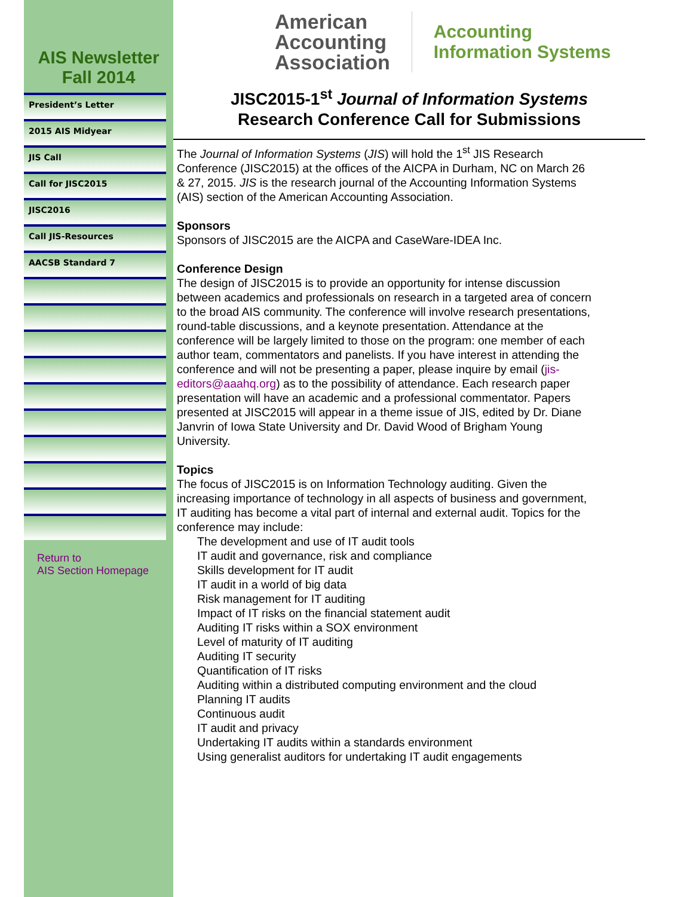AIS Newsletter
Fall 2014
President’s Letter
2015 AIS Midyear
JIS Call
Call for JISC2015
JISC2016
Call JIS-Resources
AACSB Standard 7
Return to
AIS Section Homepage
American
Accounting
Association
Accounting
Information Systems
JISC2015-1<sup>st</sup> Journal of Information Systems
Research Conference Call for Submissions
The Journal of Information Systems (JIS) will hold the 1<sup>st</sup> JIS Research Conference (JISC2015) at the offices of the AICPA in Durham, NC on March 26 & 27, 2015. JIS is the research journal of the Accounting Information Systems (AIS) section of the American Accounting Association.
Sponsors
Sponsors of JISC2015 are the AICPA and CaseWare-IDEA Inc.
Conference Design
The design of JISC2015 is to provide an opportunity for intense discussion between academics and professionals on research in a targeted area of concern to the broad AIS community. The conference will involve research presentations, round-table discussions, and a keynote presentation. Attendance at the conference will be largely limited to those on the program: one member of each author team, commentators and panelists. If you have interest in attending the conference and will not be presenting a paper, please inquire by email (jis-editors@aaahq.org) as to the possibility of attendance. Each research paper presentation will have an academic and a professional commentator. Papers presented at JISC2015 will appear in a theme issue of JIS, edited by Dr. Diane Janvrin of Iowa State University and Dr. David Wood of Brigham Young University.
Topics
The focus of JISC2015 is on Information Technology auditing. Given the increasing importance of technology in all aspects of business and government, IT auditing has become a vital part of internal and external audit. Topics for the conference may include:
The development and use of IT audit tools
IT audit and governance, risk and compliance
Skills development for IT audit
IT audit in a world of big data
Risk management for IT auditing
Impact of IT risks on the financial statement audit
Auditing IT risks within a SOX environment
Level of maturity of IT auditing
Auditing IT security
Quantification of IT risks
Auditing within a distributed computing environment and the cloud
Planning IT audits
Continuous audit
IT audit and privacy
Undertaking IT audits within a standards environment
Using generalist auditors for undertaking IT audit engagements